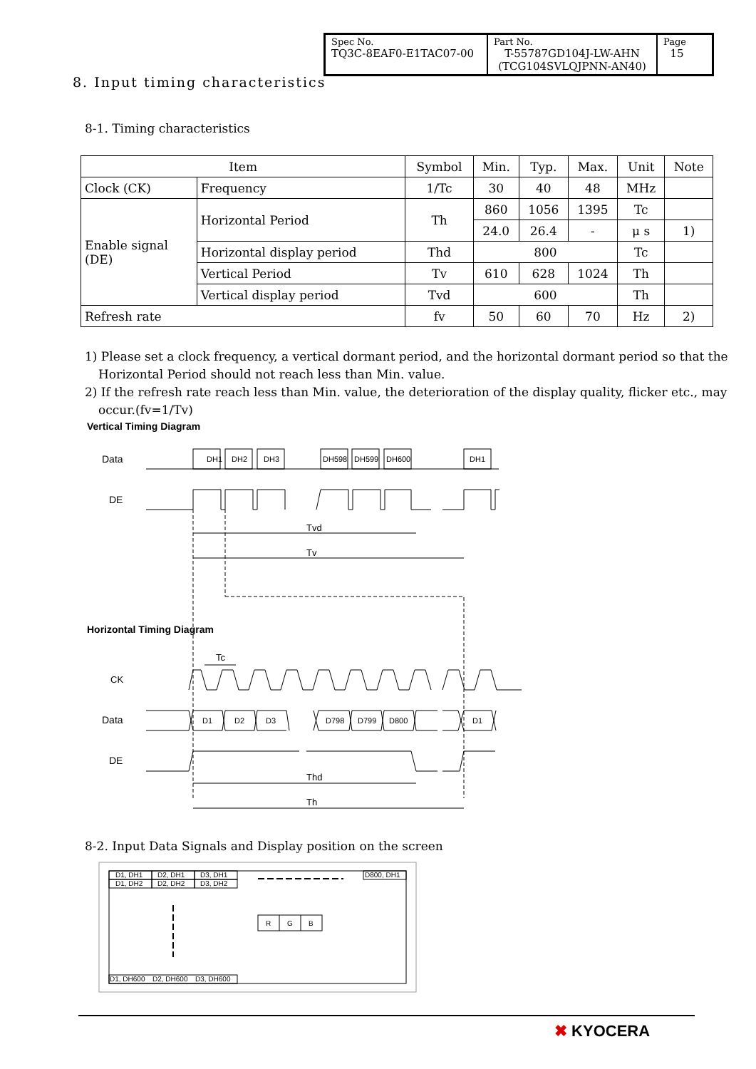| Spec No. TQ3C-8EAF0-E1TAC07-00 | Part No. T-55787GD104J-LW-AHN (TCG104SVLQJPNN-AN40) | Page 15 |
8. Input timing characteristics
8-1. Timing characteristics
| Item | | Symbol | Min. | Typ. | Max. | Unit | Note |
| --- | --- | --- | --- | --- | --- | --- | --- |
| Clock (CK) | Frequency | 1/Tc | 30 | 40 | 48 | MHz | |
| Enable signal (DE) | Horizontal Period | Th | 860 | 1056 | 1395 | Tc | |
| | | | 24.0 | 26.4 | - | μ s | 1) |
| | Horizontal display period | Thd | 800 | | | Tc | |
| | Vertical Period | Tv | 610 | 628 | 1024 | Th | |
| | Vertical display period | Tvd | 600 | | | Th | |
| Refresh rate | | fv | 50 | 60 | 70 | Hz | 2) |
1) Please set a clock frequency, a vertical dormant period, and the horizontal dormant period so that the Horizontal Period should not reach less than Min. value.
2) If the refresh rate reach less than Min. value, the deterioration of the display quality, flicker etc., may occur.(fv=1/Tv)
Vertical Timing Diagram
Data
DE
DH1
DH2
DH3
DH598
DH599
DH600
DH1
Tvd
Tv
Horizontal Timing Diagram
Tc
CK
Data
DE
D1
D2
D3
D798
D799
D800
D1
Thd
Th
8-2. Input Data Signals and Display position on the screen
D1, DH1
D2, DH1
D3, DH1
D1, DH2
D2, DH2
D3, DH2
D800, DH1
R
G
B
D1, DH600
D2, DH600
D3, DH600
✖ KYOCERA